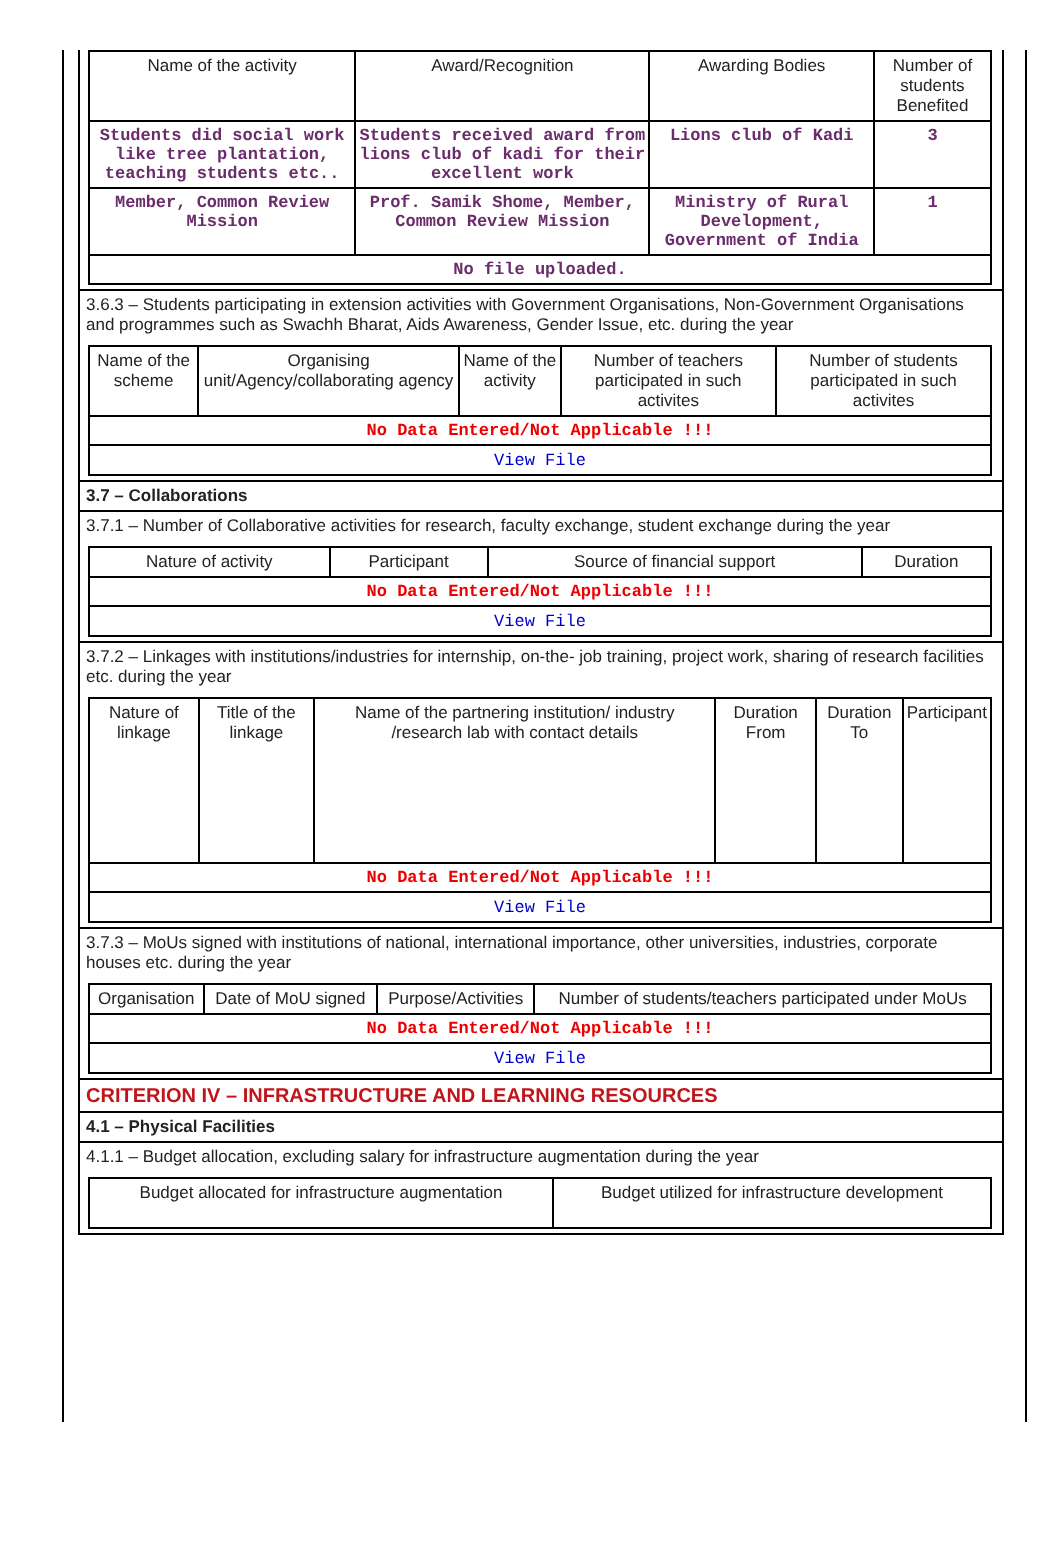| Name of the activity | Award/Recognition | Awarding Bodies | Number of students Benefited |
| --- | --- | --- | --- |
| Students did social work like tree plantation, teaching students etc.. | Students received award from lions club of kadi for their excellent work | Lions club of Kadi | 3 |
| Member, Common Review Mission | Prof. Samik Shome, Member, Common Review Mission | Ministry of Rural Development, Government of India | 1 |
| No file uploaded. | | | |
3.6.3 – Students participating in extension activities with Government Organisations, Non-Government Organisations and programmes such as Swachh Bharat, Aids Awareness, Gender Issue, etc. during the year
| Name of the scheme | Organising unit/Agency/collaborating agency | Name of the activity | Number of teachers participated in such activites | Number of students participated in such activites |
| --- | --- | --- | --- | --- |
| No Data Entered/Not Applicable !!! | | | | |
| View File | | | | |
3.7 – Collaborations
3.7.1 – Number of Collaborative activities for research, faculty exchange, student exchange during the year
| Nature of activity | Participant | Source of financial support | Duration |
| --- | --- | --- | --- |
| No Data Entered/Not Applicable !!! | | | |
| View File | | | |
3.7.2 – Linkages with institutions/industries for internship, on-the- job training, project work, sharing of research facilities etc. during the year
| Nature of linkage | Title of the linkage | Name of the partnering institution/ industry /research lab with contact details | Duration From | Duration To | Participant |
| --- | --- | --- | --- | --- | --- |
| No Data Entered/Not Applicable !!! | | | | | |
| View File | | | | | |
3.7.3 – MoUs signed with institutions of national, international importance, other universities, industries, corporate houses etc. during the year
| Organisation | Date of MoU signed | Purpose/Activities | Number of students/teachers participated under MoUs |
| --- | --- | --- | --- |
| No Data Entered/Not Applicable !!! | | | |
| View File | | | |
CRITERION IV – INFRASTRUCTURE AND LEARNING RESOURCES
4.1 – Physical Facilities
4.1.1 – Budget allocation, excluding salary for infrastructure augmentation during the year
| Budget allocated for infrastructure augmentation | Budget utilized for infrastructure development |
| --- | --- |